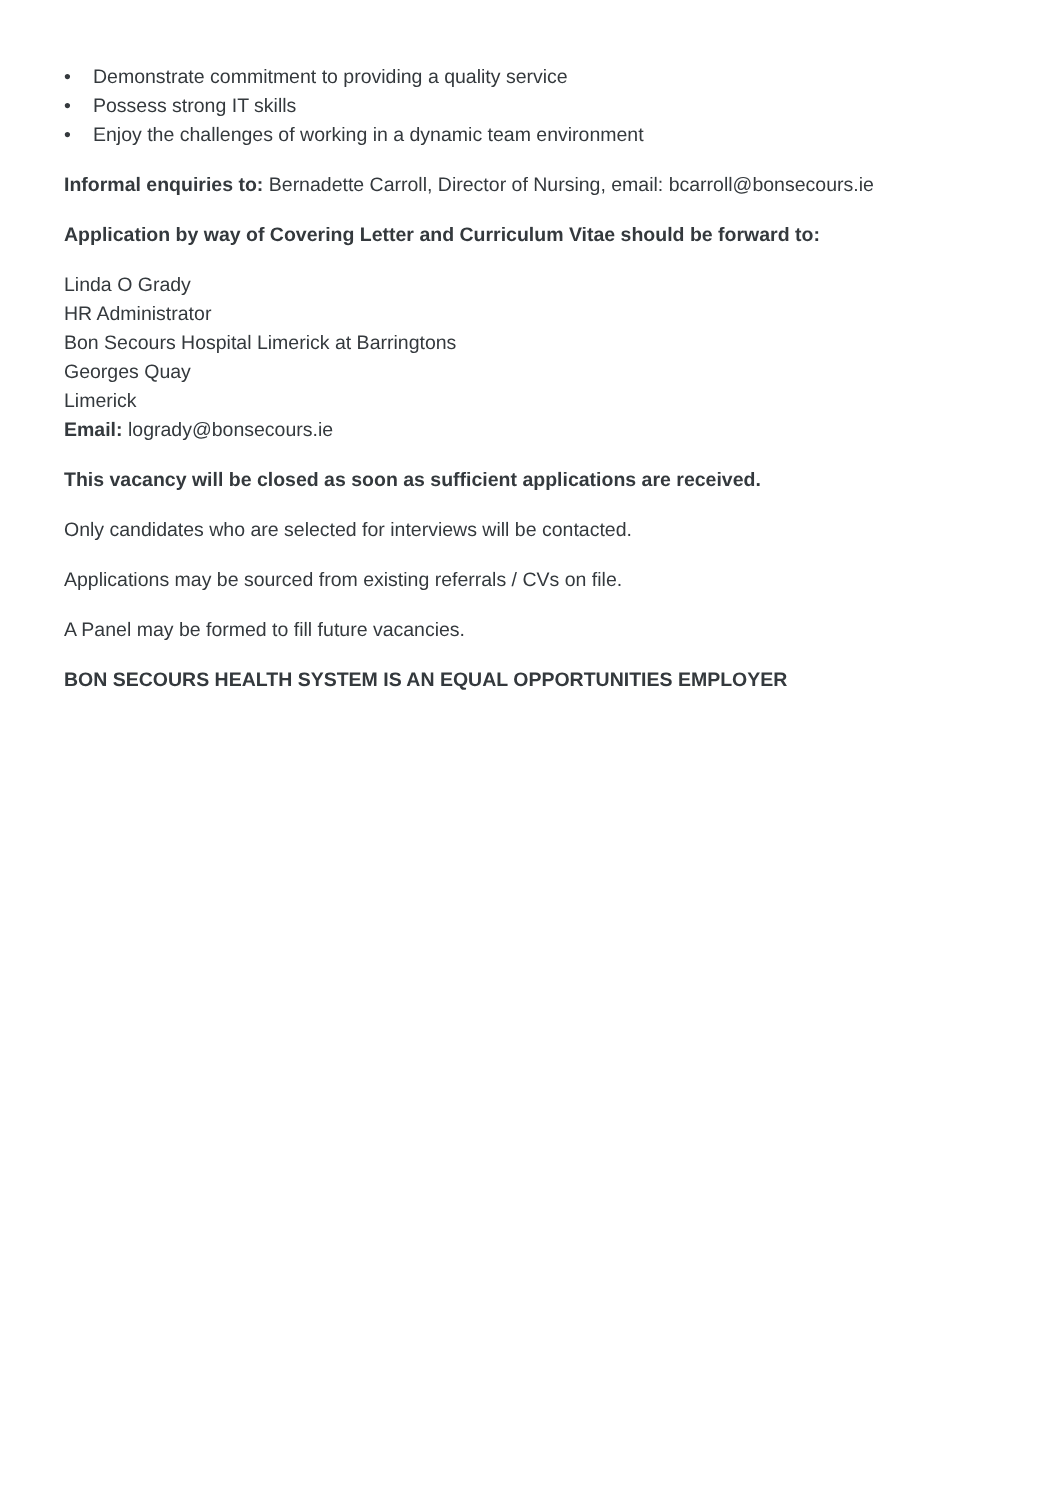• Demonstrate commitment to providing a quality service
• Possess strong IT skills
• Enjoy the challenges of working in a dynamic team environment
Informal enquiries to: Bernadette Carroll, Director of Nursing, email: bcarroll@bonsecours.ie
Application by way of Covering Letter and Curriculum Vitae should be forward to:
Linda O Grady
HR Administrator
Bon Secours Hospital Limerick at Barringtons
Georges Quay
Limerick
Email: logrady@bonsecours.ie
This vacancy will be closed as soon as sufficient applications are received.
Only candidates who are selected for interviews will be contacted.
Applications may be sourced from existing referrals / CVs on file.
A Panel may be formed to fill future vacancies.
BON SECOURS HEALTH SYSTEM IS AN EQUAL OPPORTUNITIES EMPLOYER